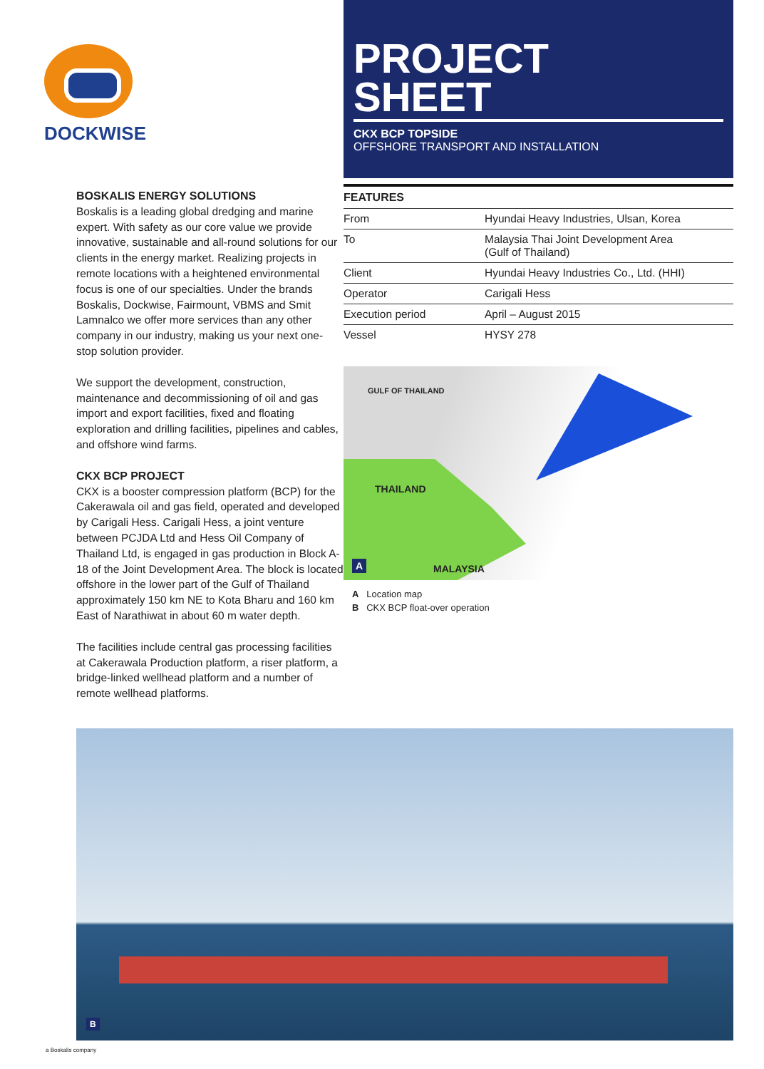DOCKWISE
PROJECT
SHEET
CKX BCP TOPSIDE
OFFSHORE TRANSPORT AND INSTALLATION
BOSKALIS ENERGY SOLUTIONS
Boskalis is a leading global dredging and marine expert. With safety as our core value we provide innovative, sustainable and all-round solutions for our clients in the energy market. Realizing projects in remote locations with a heightened environmental focus is one of our specialties. Under the brands Boskalis, Dockwise, Fairmount, VBMS and Smit Lamnalco we offer more services than any other company in our industry, making us your next one-stop solution provider.
We support the development, construction, maintenance and decommissioning of oil and gas import and export facilities, fixed and floating exploration and drilling facilities, pipelines and cables, and offshore wind farms.
CKX BCP PROJECT
CKX is a booster compression platform (BCP) for the Cakerawala oil and gas field, operated and developed by Carigali Hess. Carigali Hess, a joint venture between PCJDA Ltd and Hess Oil Company of Thailand Ltd, is engaged in gas production in Block A-18 of the Joint Development Area. The block is located offshore in the lower part of the Gulf of Thailand approximately 150 km NE to Kota Bharu and 160 km East of Narathiwat in about 60 m water depth.
The facilities include central gas processing facilities at Cakerawala Production platform, a riser platform, a bridge-linked wellhead platform and a number of remote wellhead platforms.
FEATURES
| From | Hyundai Heavy Industries, Ulsan, Korea |
| To | Malaysia Thai Joint Development Area (Gulf of Thailand) |
| Client | Hyundai Heavy Industries Co., Ltd. (HHI) |
| Operator | Carigali Hess |
| Execution period | April – August 2015 |
| Vessel | HYSY 278 |
GULF OF THAILAND
THAILAND
MALAYSIA A
A Location map
B CKX BCP float-over operation
B
a Boskalis company